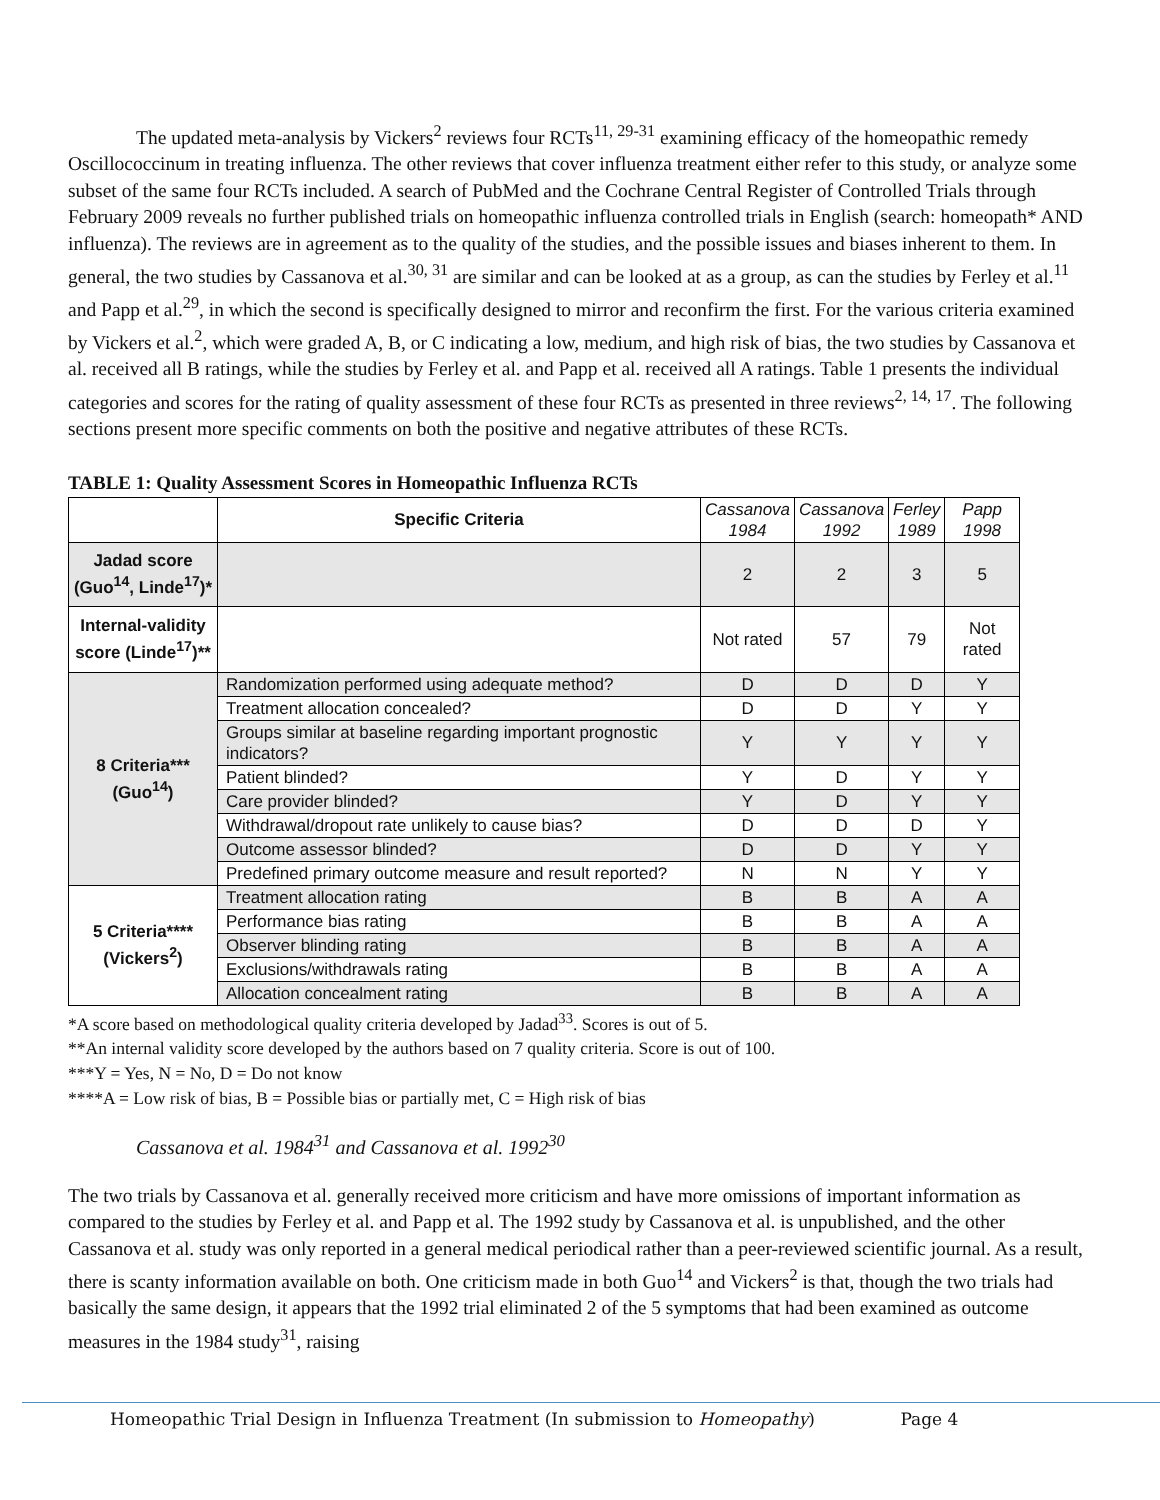The updated meta-analysis by Vickers<sup>2</sup> reviews four RCTs<sup>11, 29-31</sup> examining efficacy of the homeopathic remedy Oscillococcinum in treating influenza. The other reviews that cover influenza treatment either refer to this study, or analyze some subset of the same four RCTs included. A search of PubMed and the Cochrane Central Register of Controlled Trials through February 2009 reveals no further published trials on homeopathic influenza controlled trials in English (search: homeopath* AND influenza). The reviews are in agreement as to the quality of the studies, and the possible issues and biases inherent to them. In general, the two studies by Cassanova et al.<sup>30, 31</sup> are similar and can be looked at as a group, as can the studies by Ferley et al.<sup>11</sup> and Papp et al.<sup>29</sup>, in which the second is specifically designed to mirror and reconfirm the first. For the various criteria examined by Vickers et al.<sup>2</sup>, which were graded A, B, or C indicating a low, medium, and high risk of bias, the two studies by Cassanova et al. received all B ratings, while the studies by Ferley et al. and Papp et al. received all A ratings. Table 1 presents the individual categories and scores for the rating of quality assessment of these four RCTs as presented in three reviews<sup>2, 14, 17</sup>. The following sections present more specific comments on both the positive and negative attributes of these RCTs.
TABLE 1: Quality Assessment Scores in Homeopathic Influenza RCTs
| | Specific Criteria | Cassanova 1984 | Cassanova 1992 | Ferley 1989 | Papp 1998 |
| --- | --- | --- | --- | --- | --- |
| Jadad score (Guo<sup>14</sup>, Linde<sup>17</sup>)* | | 2 | 2 | 3 | 5 |
| Internal-validity score (Linde<sup>17</sup>)** | | Not rated | 57 | 79 | Not rated |
| 8 Criteria*** (Guo<sup>14</sup>) | Randomization performed using adequate method? | D | D | D | Y |
| | Treatment allocation concealed? | D | D | Y | Y |
| | Groups similar at baseline regarding important prognostic indicators? | Y | Y | Y | Y |
| | Patient blinded? | Y | D | Y | Y |
| | Care provider blinded? | Y | D | Y | Y |
| | Withdrawal/dropout rate unlikely to cause bias? | D | D | D | Y |
| | Outcome assessor blinded? | D | D | Y | Y |
| | Predefined primary outcome measure and result reported? | N | N | Y | Y |
| 5 Criteria**** (Vickers<sup>2</sup>) | Treatment allocation rating | B | B | A | A |
| | Performance bias rating | B | B | A | A |
| | Observer blinding rating | B | B | A | A |
| | Exclusions/withdrawals rating | B | B | A | A |
| | Allocation concealment rating | B | B | A | A |
*A score based on methodological quality criteria developed by Jadad<sup>33</sup>. Scores is out of 5.
**An internal validity score developed by the authors based on 7 quality criteria. Score is out of 100.
***Y = Yes, N = No, D = Do not know
****A = Low risk of bias, B = Possible bias or partially met, C = High risk of bias
Cassanova et al. 1984<sup>31</sup> and Cassanova et al. 1992<sup>30</sup>
The two trials by Cassanova et al. generally received more criticism and have more omissions of important information as compared to the studies by Ferley et al. and Papp et al. The 1992 study by Cassanova et al. is unpublished, and the other Cassanova et al. study was only reported in a general medical periodical rather than a peer-reviewed scientific journal. As a result, there is scanty information available on both. One criticism made in both Guo<sup>14</sup> and Vickers<sup>2</sup> is that, though the two trials had basically the same design, it appears that the 1992 trial eliminated 2 of the 5 symptoms that had been examined as outcome measures in the 1984 study<sup>31</sup>, raising
Homeopathic Trial Design in Influenza Treatment (In submission to Homeopathy) Page 4